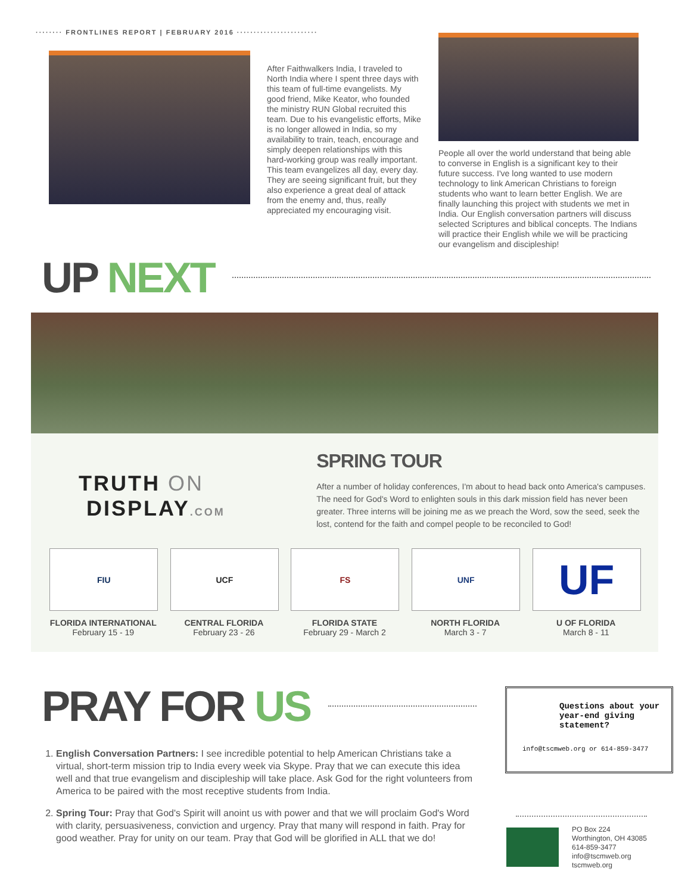········ FRONTLINES REPORT | FEBRUARY 2016 ························
After Faithwalkers India, I traveled to North India where I spent three days with this team of full-time evangelists. My good friend, Mike Keator, who founded the ministry RUN Global recruited this team. Due to his evangelistic efforts, Mike is no longer allowed in India, so my availability to train, teach, encourage and simply deepen relationships with this hard-working group was really important. This team evangelizes all day, every day. They are seeing significant fruit, but they also experience a great deal of attack from the enemy and, thus, really appreciated my encouraging visit.
People all over the world understand that being able to converse in English is a significant key to their future success. I've long wanted to use modern technology to link American Christians to foreign students who want to learn better English. We are finally launching this project with students we met in India. Our English conversation partners will discuss selected Scriptures and biblical concepts. The Indians will practice their English while we will be practicing our evangelism and discipleship!
UP NEXT
TRUTH ON
DISPLAY.COM
SPRING TOUR
After a number of holiday conferences, I'm about to head back onto America's campuses. The need for God's Word to enlighten souls in this dark mission field has never been greater. Three interns will be joining me as we preach the Word, sow the seed, seek the lost, contend for the faith and compel people to be reconciled to God!
FIU
FLORIDA INTERNATIONAL
February 15 - 19
UCF
CENTRAL FLORIDA
February 23 - 26
FS
FLORIDA STATE
February 29 - March 2
UNF
NORTH FLORIDA
March 3 - 7
UF
U OF FLORIDA
March 8 - 11
PRAY FOR US
1. English Conversation Partners: I see incredible potential to help American Christians take a virtual, short-term mission trip to India every week via Skype. Pray that we can execute this idea well and that true evangelism and discipleship will take place. Ask God for the right volunteers from America to be paired with the most receptive students from India.
2. Spring Tour: Pray that God's Spirit will anoint us with power and that we will proclaim God's Word with clarity, persuasiveness, conviction and urgency. Pray that many will respond in faith. Pray for good weather. Pray for unity on our team. Pray that God will be glorified in ALL that we do!
Questions about your year-end giving statement?
info@tscmweb.org or 614-859-3477
PO Box 224
Worthington, OH 43085
614-859-3477
info@tscmweb.org
tscmweb.org